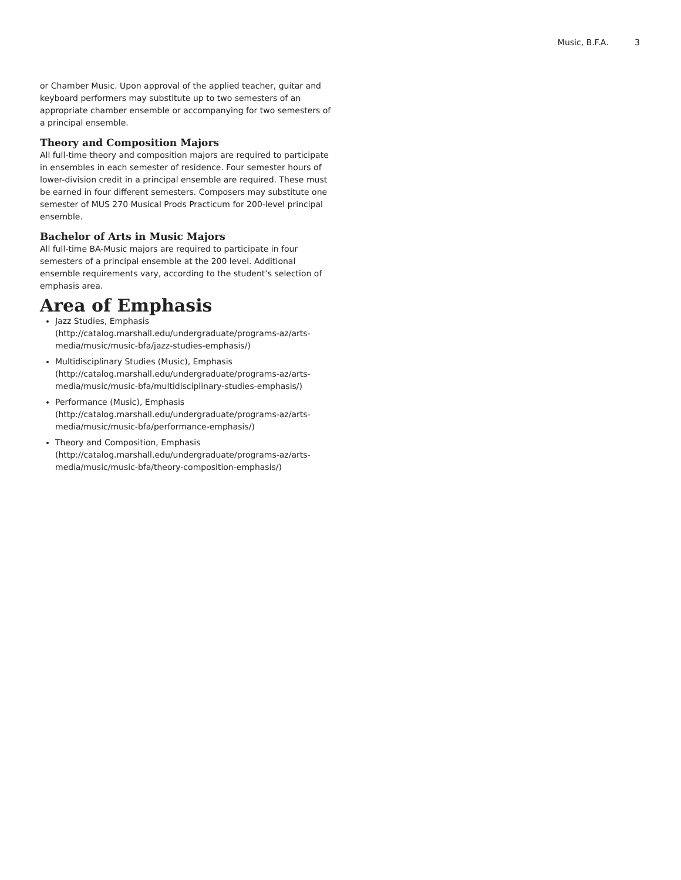Music, B.F.A. 3
or Chamber Music. Upon approval of the applied teacher, guitar and keyboard performers may substitute up to two semesters of an appropriate chamber ensemble or accompanying for two semesters of a principal ensemble.
Theory and Composition Majors
All full-time theory and composition majors are required to participate in ensembles in each semester of residence. Four semester hours of lower-division credit in a principal ensemble are required. These must be earned in four different semesters. Composers may substitute one semester of MUS 270 Musical Prods Practicum for 200-level principal ensemble.
Bachelor of Arts in Music Majors
All full-time BA-Music majors are required to participate in four semesters of a principal ensemble at the 200 level. Additional ensemble requirements vary, according to the student’s selection of emphasis area.
Area of Emphasis
Jazz Studies, Emphasis (http://catalog.marshall.edu/undergraduate/programs-az/arts-media/music/music-bfa/jazz-studies-emphasis/)
Multidisciplinary Studies (Music), Emphasis (http://catalog.marshall.edu/undergraduate/programs-az/arts-media/music/music-bfa/multidisciplinary-studies-emphasis/)
Performance (Music), Emphasis (http://catalog.marshall.edu/undergraduate/programs-az/arts-media/music/music-bfa/performance-emphasis/)
Theory and Composition, Emphasis (http://catalog.marshall.edu/undergraduate/programs-az/arts-media/music/music-bfa/theory-composition-emphasis/)